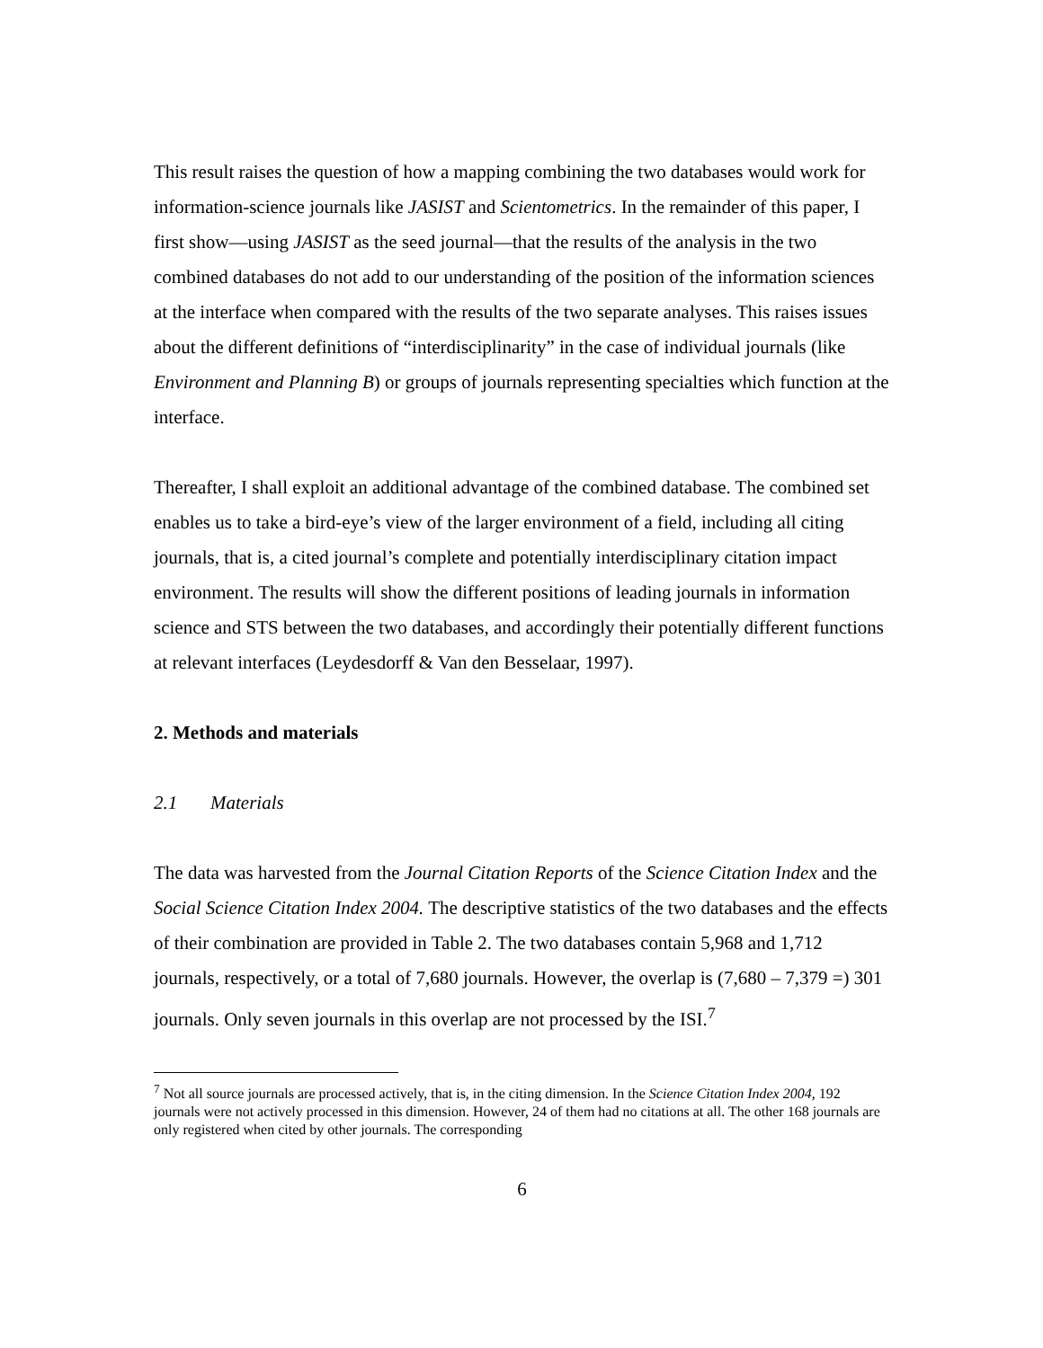This result raises the question of how a mapping combining the two databases would work for information-science journals like JASIST and Scientometrics. In the remainder of this paper, I first show—using JASIST as the seed journal—that the results of the analysis in the two combined databases do not add to our understanding of the position of the information sciences at the interface when compared with the results of the two separate analyses. This raises issues about the different definitions of “interdisciplinarity” in the case of individual journals (like Environment and Planning B) or groups of journals representing specialties which function at the interface.
Thereafter, I shall exploit an additional advantage of the combined database. The combined set enables us to take a bird-eye’s view of the larger environment of a field, including all citing journals, that is, a cited journal’s complete and potentially interdisciplinary citation impact environment. The results will show the different positions of leading journals in information science and STS between the two databases, and accordingly their potentially different functions at relevant interfaces (Leydesdorff & Van den Besselaar, 1997).
2. Methods and materials
2.1 Materials
The data was harvested from the Journal Citation Reports of the Science Citation Index and the Social Science Citation Index 2004. The descriptive statistics of the two databases and the effects of their combination are provided in Table 2. The two databases contain 5,968 and 1,712 journals, respectively, or a total of 7,680 journals. However, the overlap is (7,680 – 7,379 =) 301 journals. Only seven journals in this overlap are not processed by the ISI.<sup>7</sup>
<sup>7</sup> Not all source journals are processed actively, that is, in the citing dimension. In the Science Citation Index 2004, 192 journals were not actively processed in this dimension. However, 24 of them had no citations at all. The other 168 journals are only registered when cited by other journals. The corresponding
6